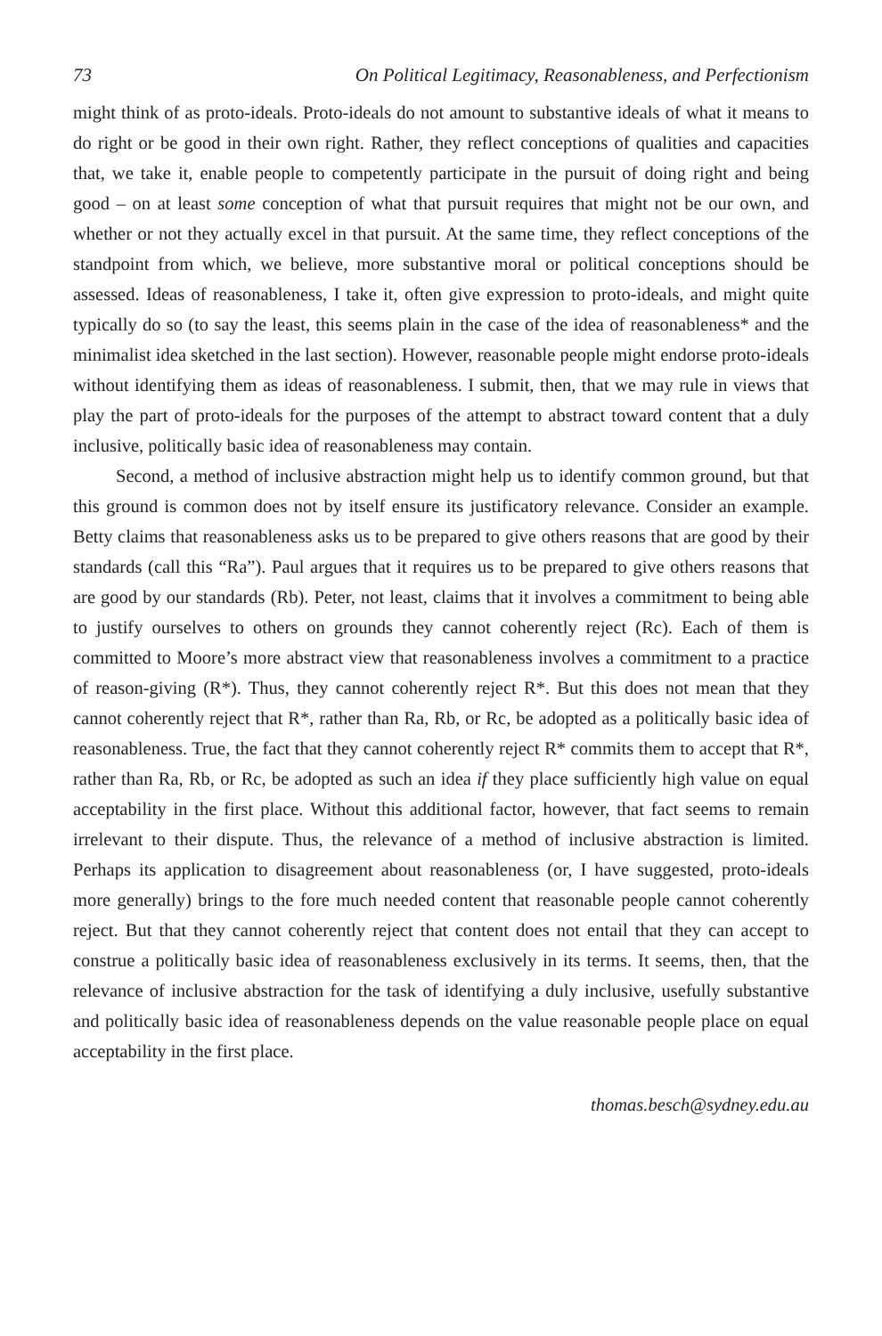73 On Political Legitimacy, Reasonableness, and Perfectionism
might think of as proto-ideals. Proto-ideals do not amount to substantive ideals of what it means to do right or be good in their own right. Rather, they reflect conceptions of qualities and capacities that, we take it, enable people to competently participate in the pursuit of doing right and being good – on at least some conception of what that pursuit requires that might not be our own, and whether or not they actually excel in that pursuit. At the same time, they reflect conceptions of the standpoint from which, we believe, more substantive moral or political conceptions should be assessed. Ideas of reasonableness, I take it, often give expression to proto-ideals, and might quite typically do so (to say the least, this seems plain in the case of the idea of reasonableness* and the minimalist idea sketched in the last section). However, reasonable people might endorse proto-ideals without identifying them as ideas of reasonableness. I submit, then, that we may rule in views that play the part of proto-ideals for the purposes of the attempt to abstract toward content that a duly inclusive, politically basic idea of reasonableness may contain.
Second, a method of inclusive abstraction might help us to identify common ground, but that this ground is common does not by itself ensure its justificatory relevance. Consider an example. Betty claims that reasonableness asks us to be prepared to give others reasons that are good by their standards (call this “Ra”). Paul argues that it requires us to be prepared to give others reasons that are good by our standards (Rb). Peter, not least, claims that it involves a commitment to being able to justify ourselves to others on grounds they cannot coherently reject (Rc). Each of them is committed to Moore’s more abstract view that reasonableness involves a commitment to a practice of reason-giving (R*). Thus, they cannot coherently reject R*. But this does not mean that they cannot coherently reject that R*, rather than Ra, Rb, or Rc, be adopted as a politically basic idea of reasonableness. True, the fact that they cannot coherently reject R* commits them to accept that R*, rather than Ra, Rb, or Rc, be adopted as such an idea if they place sufficiently high value on equal acceptability in the first place. Without this additional factor, however, that fact seems to remain irrelevant to their dispute. Thus, the relevance of a method of inclusive abstraction is limited. Perhaps its application to disagreement about reasonableness (or, I have suggested, proto-ideals more generally) brings to the fore much needed content that reasonable people cannot coherently reject. But that they cannot coherently reject that content does not entail that they can accept to construe a politically basic idea of reasonableness exclusively in its terms. It seems, then, that the relevance of inclusive abstraction for the task of identifying a duly inclusive, usefully substantive and politically basic idea of reasonableness depends on the value reasonable people place on equal acceptability in the first place.
thomas.besch@sydney.edu.au